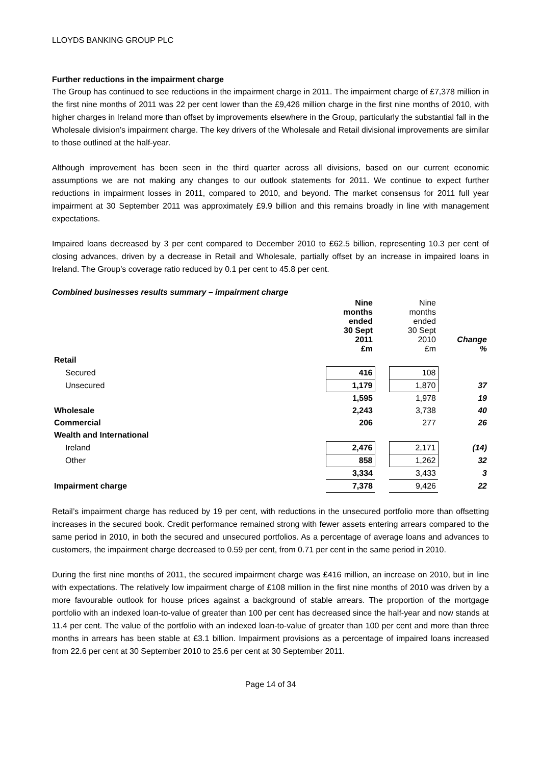LLOYDS BANKING GROUP PLC
Further reductions in the impairment charge
The Group has continued to see reductions in the impairment charge in 2011. The impairment charge of £7,378 million in the first nine months of 2011 was 22 per cent lower than the £9,426 million charge in the first nine months of 2010, with higher charges in Ireland more than offset by improvements elsewhere in the Group, particularly the substantial fall in the Wholesale division’s impairment charge. The key drivers of the Wholesale and Retail divisional improvements are similar to those outlined at the half-year.
Although improvement has been seen in the third quarter across all divisions, based on our current economic assumptions we are not making any changes to our outlook statements for 2011. We continue to expect further reductions in impairment losses in 2011, compared to 2010, and beyond. The market consensus for 2011 full year impairment at 30 September 2011 was approximately £9.9 billion and this remains broadly in line with management expectations.
Impaired loans decreased by 3 per cent compared to December 2010 to £62.5 billion, representing 10.3 per cent of closing advances, driven by a decrease in Retail and Wholesale, partially offset by an increase in impaired loans in Ireland. The Group’s coverage ratio reduced by 0.1 per cent to 45.8 per cent.
Combined businesses results summary – impairment charge
| | Nine months ended 30 Sept 2011 £m | | Nine months ended 30 Sept 2010 £m | Change % |
| --- | --- | --- | --- | --- |
| Retail | | | | |
| Secured | 416 | | 108 | |
| Unsecured | 1,179 | | 1,870 | 37 |
| | 1,595 | | 1,978 | 19 |
| Wholesale | 2,243 | | 3,738 | 40 |
| Commercial | 206 | | 277 | 26 |
| Wealth and International | | | | |
| Ireland | 2,476 | | 2,171 | (14) |
| Other | 858 | | 1,262 | 32 |
| | 3,334 | | 3,433 | 3 |
| Impairment charge | 7,378 | | 9,426 | 22 |
Retail’s impairment charge has reduced by 19 per cent, with reductions in the unsecured portfolio more than offsetting increases in the secured book. Credit performance remained strong with fewer assets entering arrears compared to the same period in 2010, in both the secured and unsecured portfolios. As a percentage of average loans and advances to customers, the impairment charge decreased to 0.59 per cent, from 0.71 per cent in the same period in 2010.
During the first nine months of 2011, the secured impairment charge was £416 million, an increase on 2010, but in line with expectations. The relatively low impairment charge of £108 million in the first nine months of 2010 was driven by a more favourable outlook for house prices against a background of stable arrears. The proportion of the mortgage portfolio with an indexed loan-to-value of greater than 100 per cent has decreased since the half-year and now stands at 11.4 per cent. The value of the portfolio with an indexed loan-to-value of greater than 100 per cent and more than three months in arrears has been stable at £3.1 billion. Impairment provisions as a percentage of impaired loans increased from 22.6 per cent at 30 September 2010 to 25.6 per cent at 30 September 2011.
Page 14 of 34